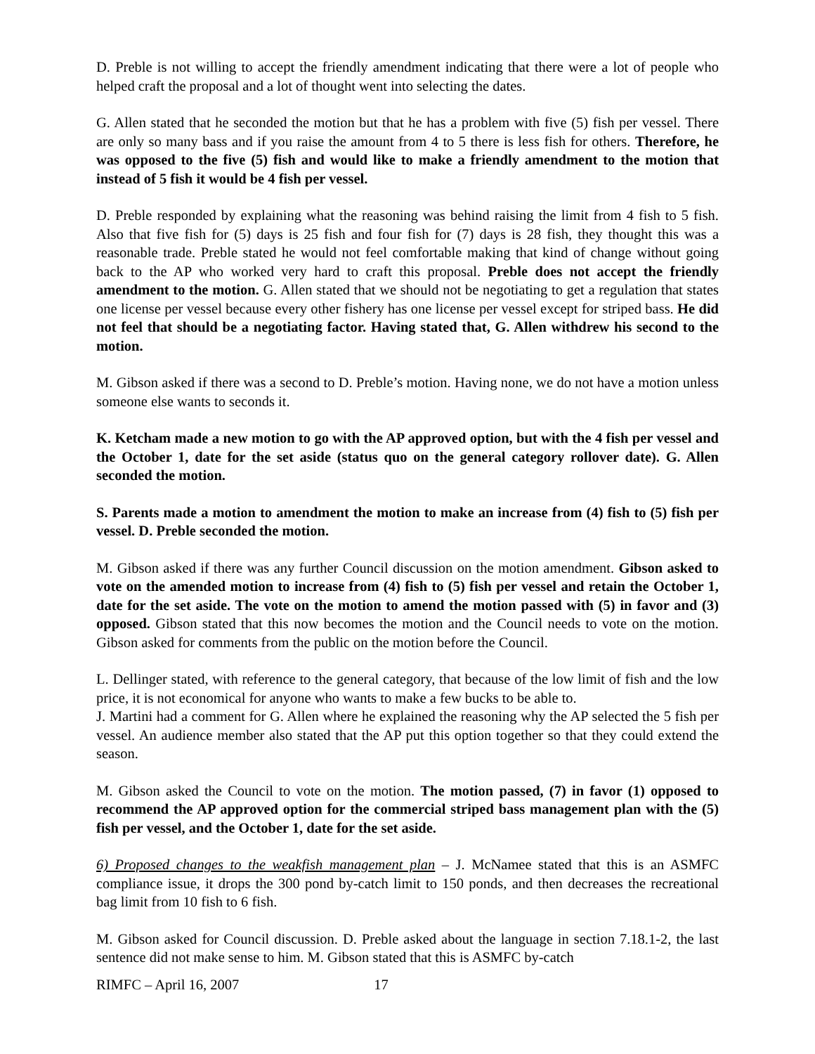D. Preble is not willing to accept the friendly amendment indicating that there were a lot of people who helped craft the proposal and a lot of thought went into selecting the dates.
G. Allen stated that he seconded the motion but that he has a problem with five (5) fish per vessel. There are only so many bass and if you raise the amount from 4 to 5 there is less fish for others. Therefore, he was opposed to the five (5) fish and would like to make a friendly amendment to the motion that instead of 5 fish it would be 4 fish per vessel.
D. Preble responded by explaining what the reasoning was behind raising the limit from 4 fish to 5 fish. Also that five fish for (5) days is 25 fish and four fish for (7) days is 28 fish, they thought this was a reasonable trade. Preble stated he would not feel comfortable making that kind of change without going back to the AP who worked very hard to craft this proposal. Preble does not accept the friendly amendment to the motion. G. Allen stated that we should not be negotiating to get a regulation that states one license per vessel because every other fishery has one license per vessel except for striped bass. He did not feel that should be a negotiating factor. Having stated that, G. Allen withdrew his second to the motion.
M. Gibson asked if there was a second to D. Preble’s motion. Having none, we do not have a motion unless someone else wants to seconds it.
K. Ketcham made a new motion to go with the AP approved option, but with the 4 fish per vessel and the October 1, date for the set aside (status quo on the general category rollover date). G. Allen seconded the motion.
S. Parents made a motion to amendment the motion to make an increase from (4) fish to (5) fish per vessel. D. Preble seconded the motion.
M. Gibson asked if there was any further Council discussion on the motion amendment. Gibson asked to vote on the amended motion to increase from (4) fish to (5) fish per vessel and retain the October 1, date for the set aside. The vote on the motion to amend the motion passed with (5) in favor and (3) opposed. Gibson stated that this now becomes the motion and the Council needs to vote on the motion. Gibson asked for comments from the public on the motion before the Council.
L. Dellinger stated, with reference to the general category, that because of the low limit of fish and the low price, it is not economical for anyone who wants to make a few bucks to be able to.
J. Martini had a comment for G. Allen where he explained the reasoning why the AP selected the 5 fish per vessel. An audience member also stated that the AP put this option together so that they could extend the season.
M. Gibson asked the Council to vote on the motion. The motion passed, (7) in favor (1) opposed to recommend the AP approved option for the commercial striped bass management plan with the (5) fish per vessel, and the October 1, date for the set aside.
6) Proposed changes to the weakfish management plan – J. McNamee stated that this is an ASMFC compliance issue, it drops the 300 pond by-catch limit to 150 ponds, and then decreases the recreational bag limit from 10 fish to 6 fish.
M. Gibson asked for Council discussion. D. Preble asked about the language in section 7.18.1-2, the last sentence did not make sense to him. M. Gibson stated that this is ASMFC by-catch
RIMFC – April 16, 2007 17